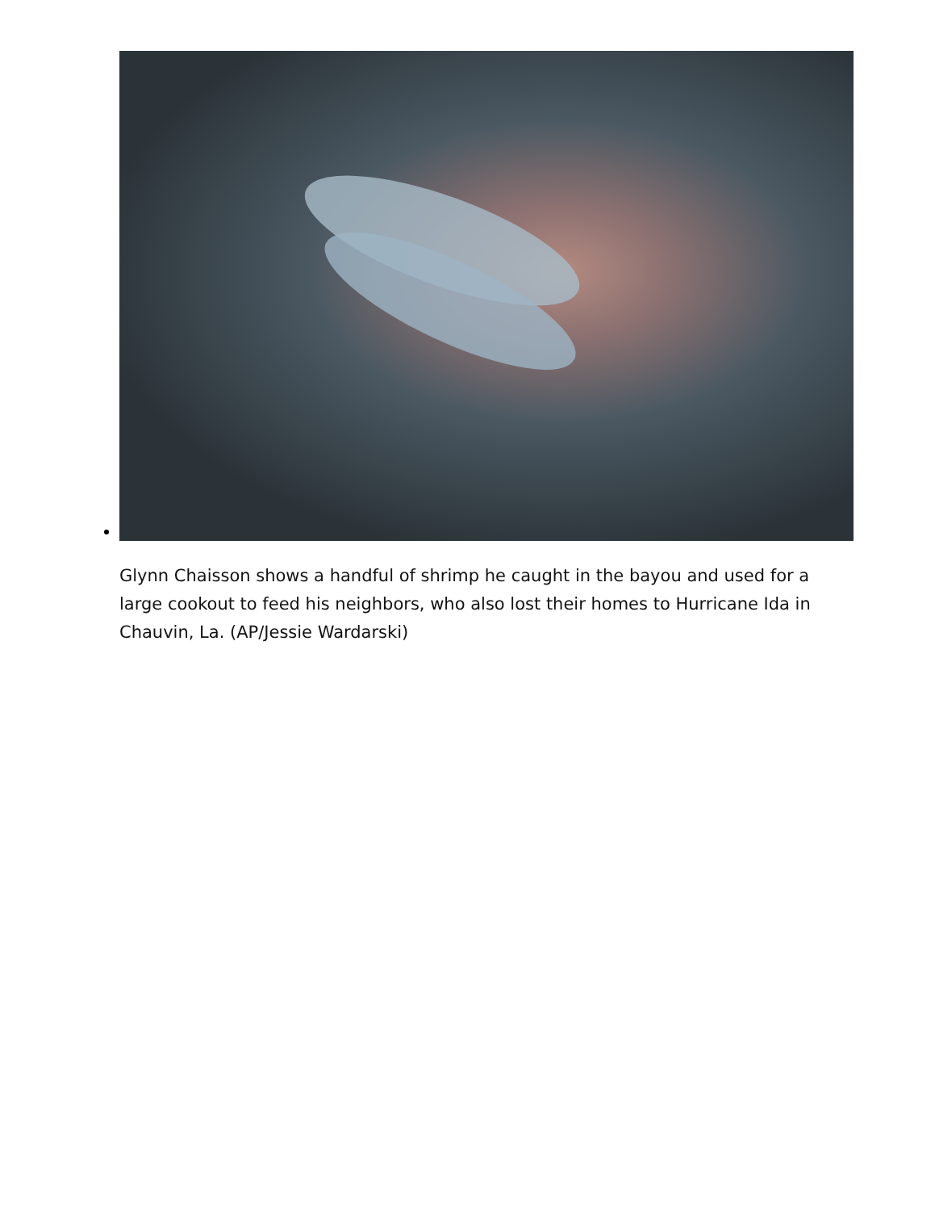Glynn Chaisson shows a handful of shrimp he caught in the bayou and used for a large cookout to feed his neighbors, who also lost their homes to Hurricane Ida in Chauvin, La. (AP/Jessie Wardarski)